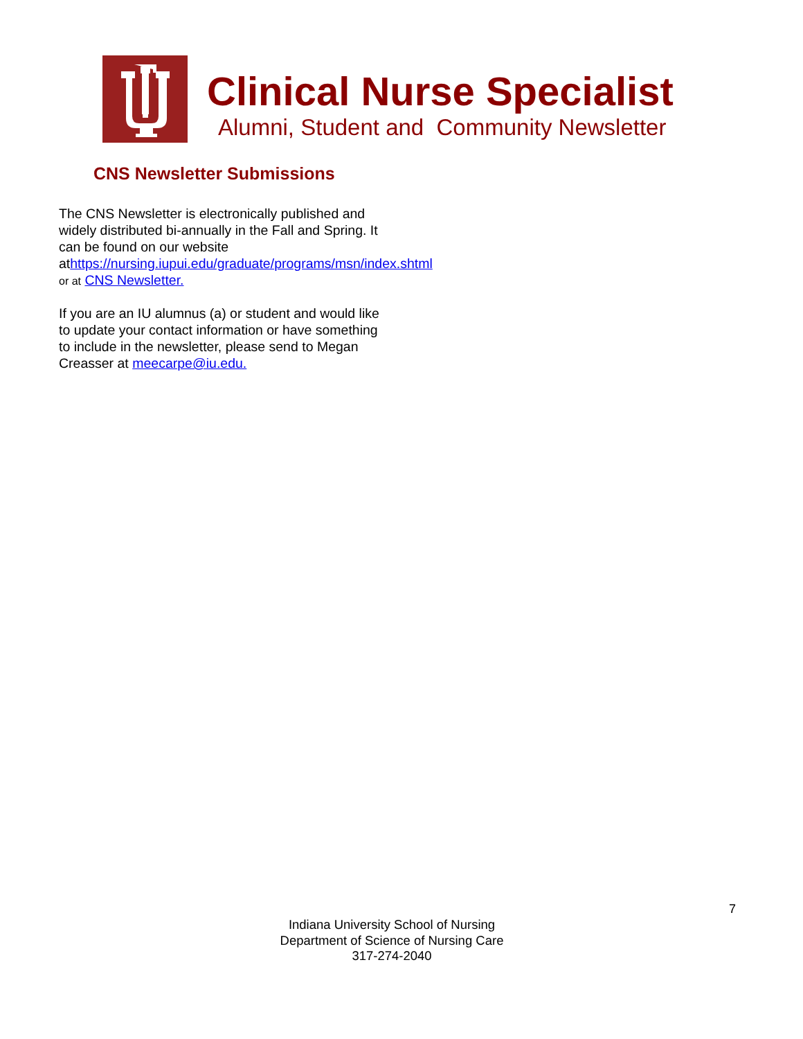Clinical Nurse Specialist
Alumni, Student and Community Newsletter
CNS Newsletter Submissions
The CNS Newsletter is electronically published and widely distributed bi-annually in the Fall and Spring. It can be found on our website athttps://nursing.iupui.edu/graduate/programs/msn/index.shtml or at CNS Newsletter.
If you are an IU alumnus (a) or student and would like to update your contact information or have something to include in the newsletter, please send to Megan Creasser at meecarpe@iu.edu.
7
Indiana University School of Nursing
Department of Science of Nursing Care
317-274-2040